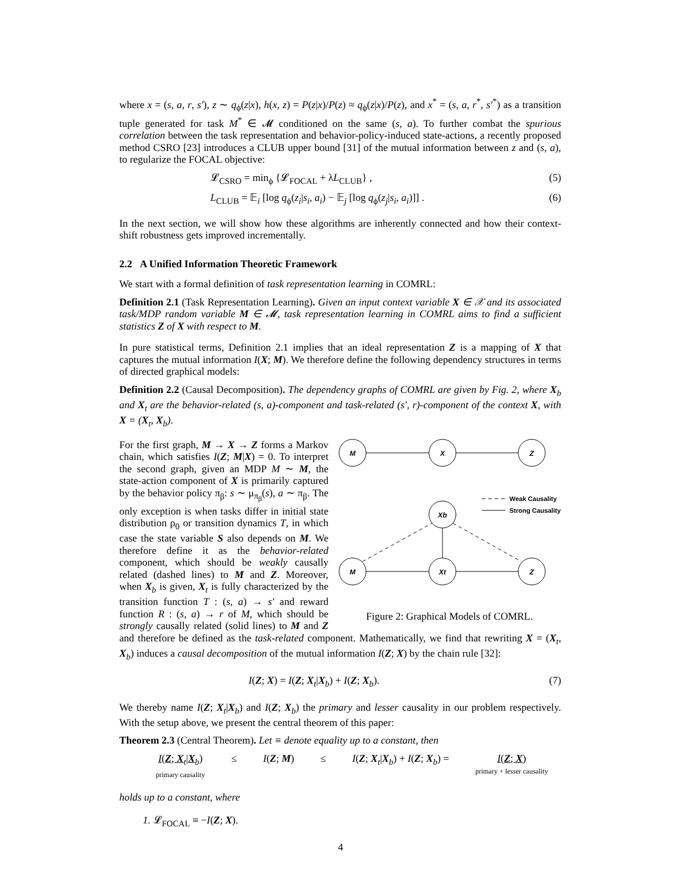where x = (s, a, r, s′), z ∼ q<sub>ϕ</sub>(z|x), h(x, z) = P(z|x)/P(z) ≈ q<sub>ϕ</sub>(z|x)/P(z), and x<sup>*</sup> = (s, a, r<sup>*</sup>, s′<sup>*</sup>) as a transition tuple generated for task M<sup>*</sup> ∈ 𝓜 conditioned on the same (s, a). To further combat the spurious correlation between the task representation and behavior-policy-induced state-actions, a recently proposed method CSRO [23] introduces a CLUB upper bound [31] of the mutual information between z and (s, a), to regularize the FOCAL objective:
𝓛<sub>CSRO</sub> = min<sub>ϕ</sub> {𝓛<sub>FOCAL</sub> + λL<sub>CLUB</sub>} , (5)
L<sub>CLUB</sub> = 𝔼<sub>i</sub> [log q<sub>ϕ</sub>(z<sub>i</sub>|s<sub>i</sub>, a<sub>i</sub>) − 𝔼<sub>j</sub> [log q<sub>ϕ</sub>(z<sub>j</sub>|s<sub>i</sub>, a<sub>i</sub>)]] . (6)
In the next section, we will show how these algorithms are inherently connected and how their context-shift robustness gets improved incrementally.
2.2 A Unified Information Theoretic Framework
We start with a formal definition of task representation learning in COMRL:
Definition 2.1 (Task Representation Learning). Given an input context variable X ∈ 𝒳 and its associated task/MDP random variable M ∈ 𝓜, task representation learning in COMRL aims to find a sufficient statistics Z of X with respect to M.
In pure statistical terms, Definition 2.1 implies that an ideal representation Z is a mapping of X that captures the mutual information I(X; M). We therefore define the following dependency structures in terms of directed graphical models:
Definition 2.2 (Causal Decomposition). The dependency graphs of COMRL are given by Fig. 2, where X<sub>b</sub> and X<sub>t</sub> are the behavior-related (s, a)-component and task-related (s′, r)-component of the context X, with X = (X<sub>t</sub>, X<sub>b</sub>).
M
X
Z
Xb
M
Xt
Z
Weak Causality
Strong Causality
Figure 2: Graphical Models of COMRL.
For the first graph, M → X → Z forms a Markov chain, which satisfies I(Z; M|X) = 0. To interpret the second graph, given an MDP M ∼ M, the state-action component of X is primarily captured by the behavior policy π<sub>β</sub>: s ∼ μ<sub>π<sub>β</sub></sub>(s), a ∼ π<sub>β</sub>. The only exception is when tasks differ in initial state distribution ρ<sub>0</sub> or transition dynamics T, in which case the state variable S also depends on M. We therefore define it as the behavior-related component, which should be weakly causally related (dashed lines) to M and Z. Moreover, when X<sub>b</sub> is given, X<sub>t</sub> is fully characterized by the transition function T : (s, a) → s′ and reward function R : (s, a) → r of M, which should be strongly causally related (solid lines) to M and Z and therefore be defined as the task-related component. Mathematically, we find that rewriting X = (X<sub>t</sub>, X<sub>b</sub>) induces a causal decomposition of the mutual information I(Z; X) by the chain rule [32]:
I(Z; X) = I(Z; X<sub>t</sub>|X<sub>b</sub>) + I(Z; X<sub>b</sub>). (7)
We thereby name I(Z; X<sub>t</sub>|X<sub>b</sub>) and I(Z; X<sub>b</sub>) the primary and lesser causality in our problem respectively. With the setup above, we present the central theorem of this paper:
Theorem 2.3 (Central Theorem). Let ≡ denote equality up to a constant, then
I(Z; X<sub>t</sub>|X<sub>b</sub>)
primary causality ≤ I(Z; M) ≤ I(Z; X<sub>t</sub>|X<sub>b</sub>) + I(Z; X<sub>b</sub>) = I(Z; X)
primary + lesser causality
holds up to a constant, where
1. 𝓛<sub>FOCAL</sub> ≡ −I(Z; X).
4